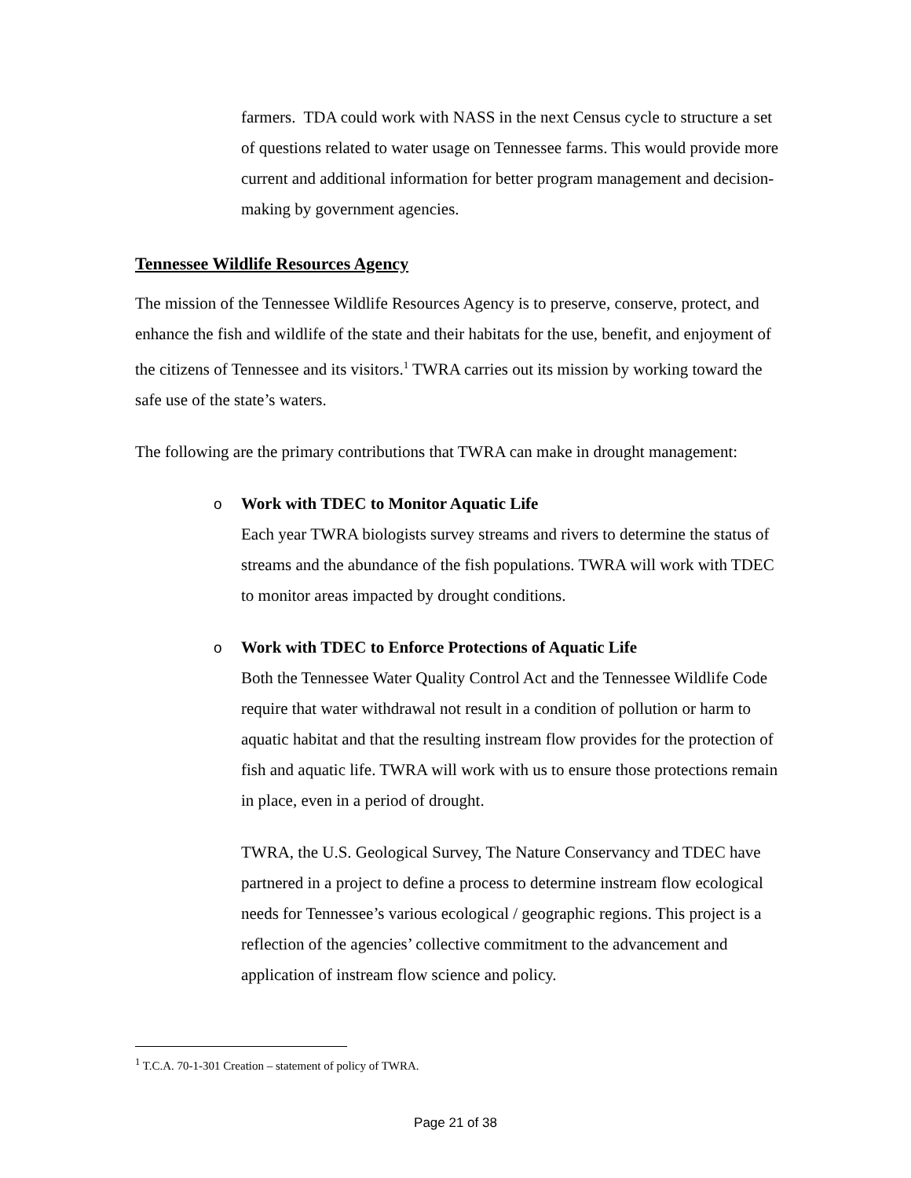farmers. TDA could work with NASS in the next Census cycle to structure a set of questions related to water usage on Tennessee farms. This would provide more current and additional information for better program management and decision-making by government agencies.
Tennessee Wildlife Resources Agency
The mission of the Tennessee Wildlife Resources Agency is to preserve, conserve, protect, and enhance the fish and wildlife of the state and their habitats for the use, benefit, and enjoyment of the citizens of Tennessee and its visitors.<sup>1</sup> TWRA carries out its mission by working toward the safe use of the state’s waters.
The following are the primary contributions that TWRA can make in drought management:
o Work with TDEC to Monitor Aquatic Life
Each year TWRA biologists survey streams and rivers to determine the status of streams and the abundance of the fish populations. TWRA will work with TDEC to monitor areas impacted by drought conditions.
o Work with TDEC to Enforce Protections of Aquatic Life
Both the Tennessee Water Quality Control Act and the Tennessee Wildlife Code require that water withdrawal not result in a condition of pollution or harm to aquatic habitat and that the resulting instream flow provides for the protection of fish and aquatic life. TWRA will work with us to ensure those protections remain in place, even in a period of drought.
TWRA, the U.S. Geological Survey, The Nature Conservancy and TDEC have partnered in a project to define a process to determine instream flow ecological needs for Tennessee’s various ecological / geographic regions. This project is a reflection of the agencies’ collective commitment to the advancement and application of instream flow science and policy.
<sup>1</sup> T.C.A. 70-1-301 Creation – statement of policy of TWRA.
Page 21 of 38